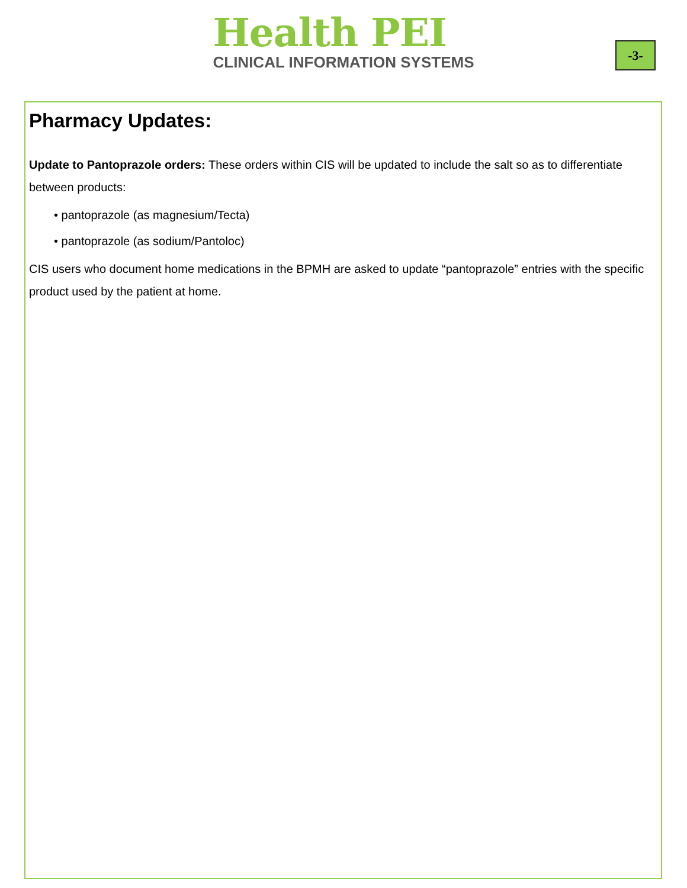Health PEI
CLINICAL INFORMATION SYSTEMS
-3-
Pharmacy Updates:
Update to Pantoprazole orders: These orders within CIS will be updated to include the salt so as to differentiate between products:
• pantoprazole (as magnesium/Tecta)
• pantoprazole (as sodium/Pantoloc)
CIS users who document home medications in the BPMH are asked to update “pantoprazole” entries with the specific product used by the patient at home.